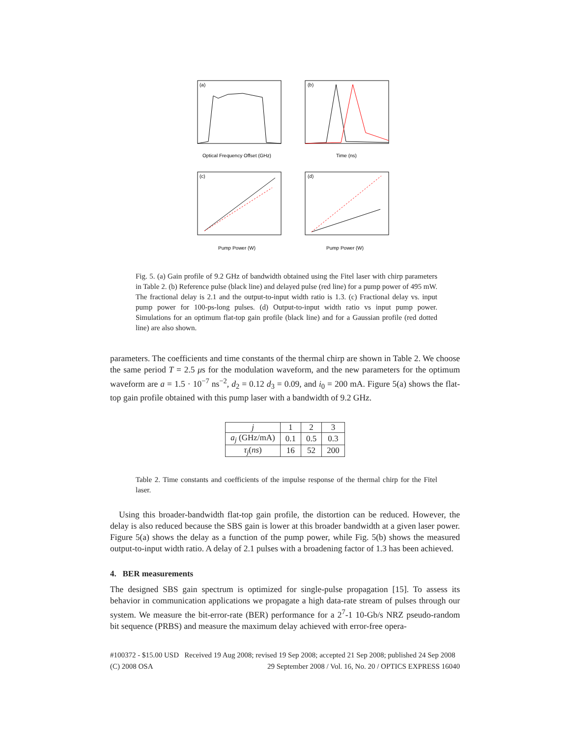(a)
(b)
(c)
(d)
Optical Frequency Offset (GHz)
Time (ns)
Pump Power (W)
Pump Power (W)
Fig. 5. (a) Gain profile of 9.2 GHz of bandwidth obtained using the Fitel laser with chirp parameters in Table 2. (b) Reference pulse (black line) and delayed pulse (red line) for a pump power of 495 mW. The fractional delay is 2.1 and the output-to-input width ratio is 1.3. (c) Fractional delay vs. input pump power for 100-ps-long pulses. (d) Output-to-input width ratio vs input pump power. Simulations for an optimum flat-top gain profile (black line) and for a Gaussian profile (red dotted line) are also shown.
parameters. The coefficients and time constants of the thermal chirp are shown in Table 2. We choose the same period T = 2.5 μs for the modulation waveform, and the new parameters for the optimum waveform are a = 1.5 · 10<sup>−7</sup> ns<sup>−2</sup>, d<sub>2</sub> = 0.12 d<sub>3</sub> = 0.09, and i<sub>0</sub> = 200 mA. Figure 5(a) shows the flat-top gain profile obtained with this pump laser with a bandwidth of 9.2 GHz.
| j | 1 | 2 | 3 |
| a<sub>j</sub> (GHz/mA) | 0.1 | 0.5 | 0.3 |
| τ<sub>j</sub> ( ns ) | 16 | 52 | 200 |
Table 2. Time constants and coefficients of the impulse response of the thermal chirp for the Fitel laser.
Using this broader-bandwidth flat-top gain profile, the distortion can be reduced. However, the delay is also reduced because the SBS gain is lower at this broader bandwidth at a given laser power. Figure 5(a) shows the delay as a function of the pump power, while Fig. 5(b) shows the measured output-to-input width ratio. A delay of 2.1 pulses with a broadening factor of 1.3 has been achieved.
4. BER measurements
The designed SBS gain spectrum is optimized for single-pulse propagation [15]. To assess its behavior in communication applications we propagate a high data-rate stream of pulses through our system. We measure the bit-error-rate (BER) performance for a 2<sup>7</sup>-1 10-Gb/s NRZ pseudo-random bit sequence (PRBS) and measure the maximum delay achieved with error-free opera-
#100372 - $15.00 USD Received 19 Aug 2008; revised 19 Sep 2008; accepted 21 Sep 2008; published 24 Sep 2008
(C) 2008 OSA 29 September 2008 / Vol. 16, No. 20 / OPTICS EXPRESS 16040